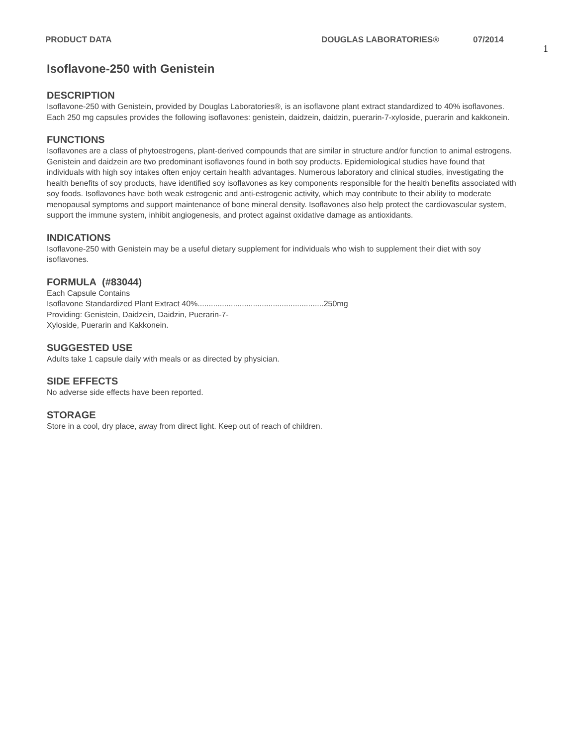PRODUCT DATA DOUGLAS LABORATORIES® 07/2014
1
Isoflavone-250 with Genistein
DESCRIPTION
Isoflavone-250 with Genistein, provided by Douglas Laboratories®, is an isoflavone plant extract standardized to 40% isoflavones. Each 250 mg capsules provides the following isoflavones: genistein, daidzein, daidzin, puerarin-7-xyloside, puerarin and kakkonein.
FUNCTIONS
Isoflavones are a class of phytoestrogens, plant-derived compounds that are similar in structure and/or function to animal estrogens. Genistein and daidzein are two predominant isoflavones found in both soy products. Epidemiological studies have found that individuals with high soy intakes often enjoy certain health advantages. Numerous laboratory and clinical studies, investigating the health benefits of soy products, have identified soy isoflavones as key components responsible for the health benefits associated with soy foods. Isoflavones have both weak estrogenic and anti-estrogenic activity, which may contribute to their ability to moderate menopausal symptoms and support maintenance of bone mineral density. Isoflavones also help protect the cardiovascular system, support the immune system, inhibit angiogenesis, and protect against oxidative damage as antioxidants.
INDICATIONS
Isoflavone-250 with Genistein may be a useful dietary supplement for individuals who wish to supplement their diet with soy isoflavones.
FORMULA (#83044)
Each Capsule Contains
Isoflavone Standardized Plant Extract 40%.........................................................250mg
Providing: Genistein, Daidzein, Daidzin, Puerarin-7-
Xyloside, Puerarin and Kakkonein.
SUGGESTED USE
Adults take 1 capsule daily with meals or as directed by physician.
SIDE EFFECTS
No adverse side effects have been reported.
STORAGE
Store in a cool, dry place, away from direct light. Keep out of reach of children.